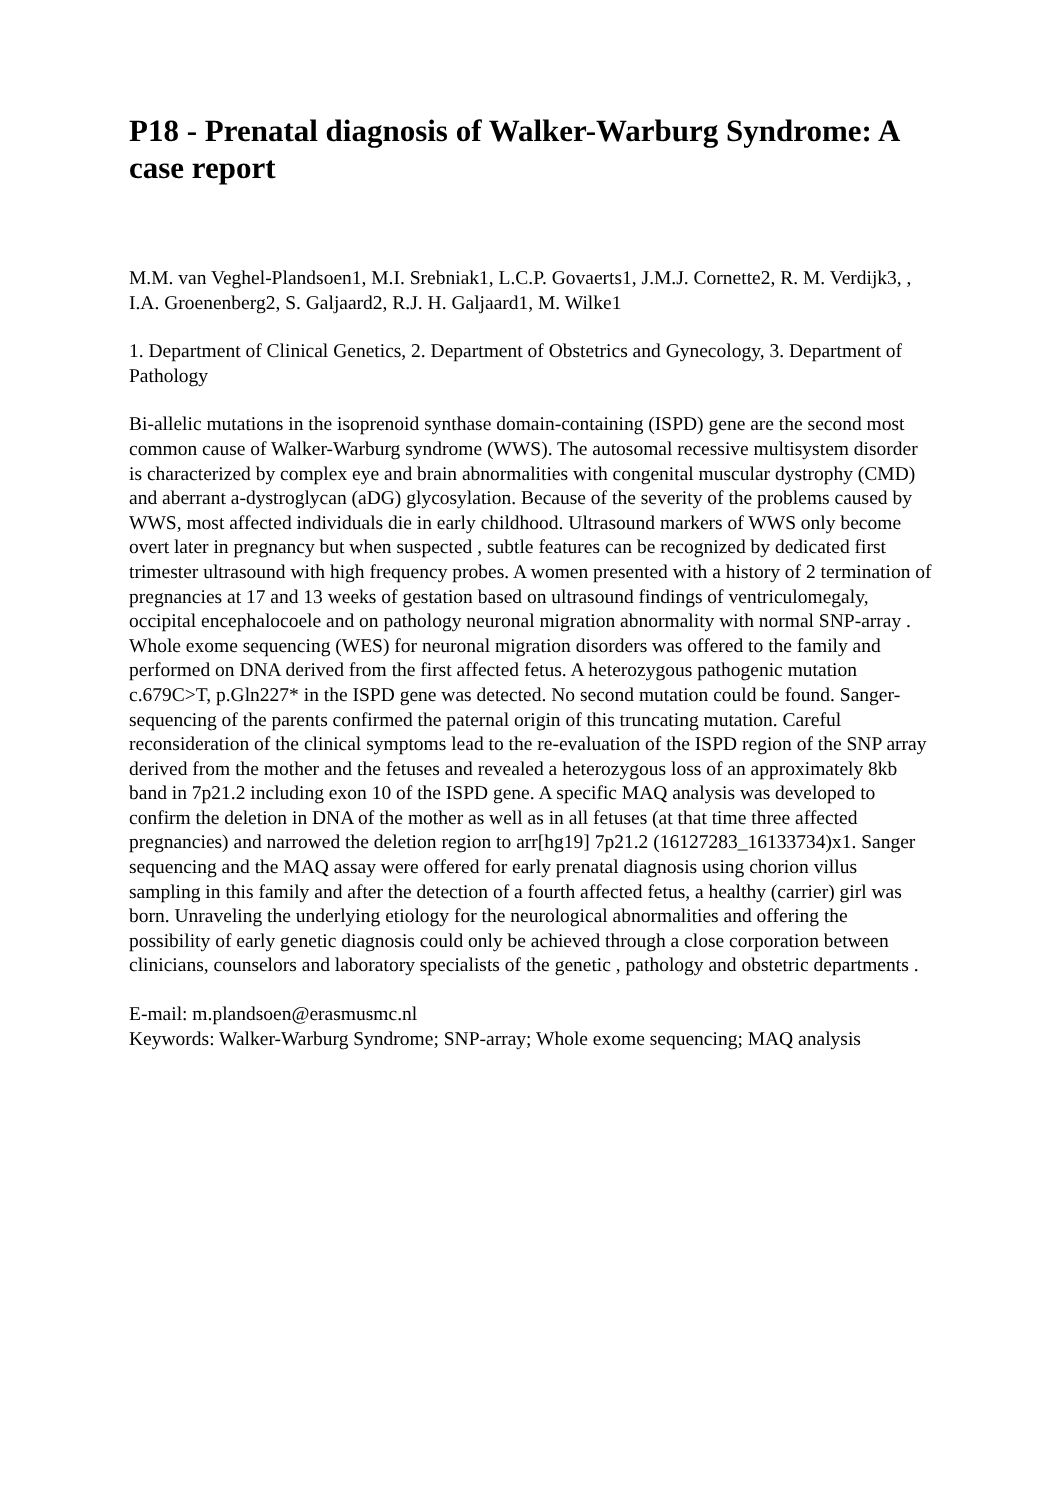P18 - Prenatal diagnosis of Walker-Warburg Syndrome: A case report
M.M. van Veghel-Plandsoen1, M.I. Srebniak1, L.C.P. Govaerts1, J.M.J. Cornette2, R. M. Verdijk3, , I.A. Groenenberg2, S. Galjaard2, R.J. H. Galjaard1, M. Wilke1
1. Department of Clinical Genetics, 2. Department of Obstetrics and Gynecology, 3. Department of Pathology
Bi-allelic mutations in the isoprenoid synthase domain-containing (ISPD) gene are the second most common cause of Walker-Warburg syndrome (WWS). The autosomal recessive multisystem disorder is characterized by complex eye and brain abnormalities with congenital muscular dystrophy (CMD) and aberrant a-dystroglycan (aDG) glycosylation. Because of the severity of the problems caused by WWS, most affected individuals die in early childhood. Ultrasound markers of WWS only become overt later in pregnancy but when suspected , subtle features can be recognized by dedicated first trimester ultrasound with high frequency probes. A women presented with a history of 2 termination of pregnancies at 17 and 13 weeks of gestation based on ultrasound findings of ventriculomegaly, occipital encephalocoele and on pathology neuronal migration abnormality with normal SNP-array . Whole exome sequencing (WES) for neuronal migration disorders was offered to the family and performed on DNA derived from the first affected fetus. A heterozygous pathogenic mutation c.679C>T, p.Gln227* in the ISPD gene was detected. No second mutation could be found. Sanger-sequencing of the parents confirmed the paternal origin of this truncating mutation. Careful reconsideration of the clinical symptoms lead to the re-evaluation of the ISPD region of the SNP array derived from the mother and the fetuses and revealed a heterozygous loss of an approximately 8kb band in 7p21.2 including exon 10 of the ISPD gene. A specific MAQ analysis was developed to confirm the deletion in DNA of the mother as well as in all fetuses (at that time three affected pregnancies) and narrowed the deletion region to arr[hg19] 7p21.2 (16127283_16133734)x1. Sanger sequencing and the MAQ assay were offered for early prenatal diagnosis using chorion villus sampling in this family and after the detection of a fourth affected fetus, a healthy (carrier) girl was born. Unraveling the underlying etiology for the neurological abnormalities and offering the possibility of early genetic diagnosis could only be achieved through a close corporation between clinicians, counselors and laboratory specialists of the genetic , pathology and obstetric departments .
E-mail: m.plandsoen@erasmusmc.nl
Keywords: Walker-Warburg Syndrome; SNP-array; Whole exome sequencing; MAQ analysis